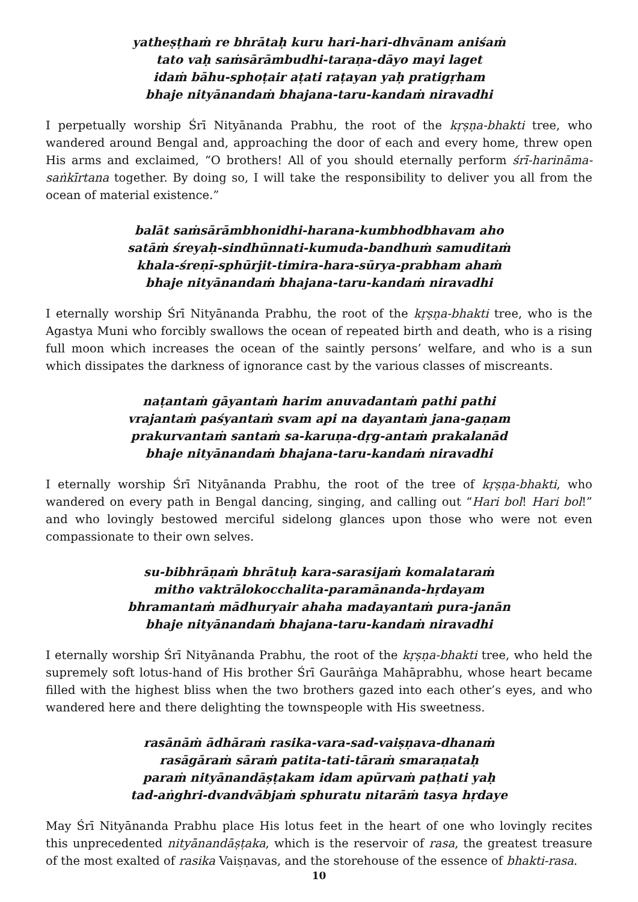yatheṣṭhaṁ re bhrātaḥ kuru hari-hari-dhvānam aniśaṁ
tato vaḥ saṁsārāmbudhi-taraṇa-dāyo mayi laget
idaṁ bāhu-sphoṭair aṭati raṭayan yaḥ pratigṛham
bhaje nityānandaṁ bhajana-taru-kandaṁ niravadhi
I perpetually worship Śrī Nityānanda Prabhu, the root of the kṛṣṇa-bhakti tree, who wandered around Bengal and, approaching the door of each and every home, threw open His arms and exclaimed, “O brothers! All of you should eternally perform śrī-harināma-saṅkīrtana together. By doing so, I will take the responsibility to deliver you all from the ocean of material existence.”
balāt saṁsārāmbhonidhi-harana-kumbhodbhavam aho
satāṁ śreyaḥ-sindhūnnati-kumuda-bandhuṁ samuditaṁ
khala-śreṇī-sphūrjit-timira-hara-sūrya-prabham ahaṁ
bhaje nityānandaṁ bhajana-taru-kandaṁ niravadhi
I eternally worship Śrī Nityānanda Prabhu, the root of the kṛṣṇa-bhakti tree, who is the Agastya Muni who forcibly swallows the ocean of repeated birth and death, who is a rising full moon which increases the ocean of the saintly persons’ welfare, and who is a sun which dissipates the darkness of ignorance cast by the various classes of miscreants.
naṭantaṁ gāyantaṁ harim anuvadantaṁ pathi pathi
vrajantaṁ paśyantaṁ svam api na dayantaṁ jana-gaṇam
prakurvantaṁ santaṁ sa-karuṇa-dṛg-antaṁ prakalanād
bhaje nityānandaṁ bhajana-taru-kandaṁ niravadhi
I eternally worship Śrī Nityānanda Prabhu, the root of the tree of kṛṣṇa-bhakti, who wandered on every path in Bengal dancing, singing, and calling out “Hari bol! Hari bol!” and who lovingly bestowed merciful sidelong glances upon those who were not even compassionate to their own selves.
su-bibhrāṇaṁ bhrātuḥ kara-sarasijaṁ komalataraṁ
mitho vaktrālokocchalita-paramānanda-hṛdayam
bhramantaṁ mādhuryair ahaha madayantaṁ pura-janān
bhaje nityānandaṁ bhajana-taru-kandaṁ niravadhi
I eternally worship Śrī Nityānanda Prabhu, the root of the kṛṣṇa-bhakti tree, who held the supremely soft lotus-hand of His brother Śrī Gaurāṅga Mahāprabhu, whose heart became filled with the highest bliss when the two brothers gazed into each other’s eyes, and who wandered here and there delighting the townspeople with His sweetness.
rasānāṁ ādhāraṁ rasika-vara-sad-vaiṣṇava-dhanaṁ
rasāgāraṁ sāraṁ patita-tati-tāraṁ smaraṇataḥ
paraṁ nityānandāṣṭakam idam apūrvaṁ paṭhati yaḥ
tad-aṅghri-dvandvābjaṁ sphuratu nitarāṁ tasya hṛdaye
May Śrī Nityānanda Prabhu place His lotus feet in the heart of one who lovingly recites this unprecedented nityānandāṣṭaka, which is the reservoir of rasa, the greatest treasure of the most exalted of rasika Vaiṣṇavas, and the storehouse of the essence of bhakti-rasa.
10